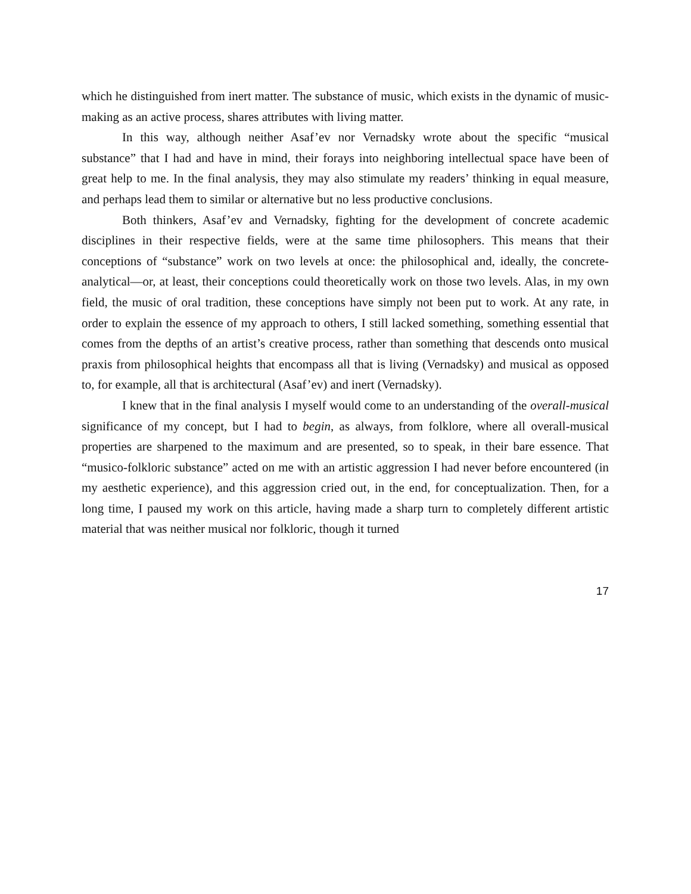which he distinguished from inert matter. The substance of music, which exists in the dynamic of music-making as an active process, shares attributes with living matter.
In this way, although neither Asaf’ev nor Vernadsky wrote about the specific “musical substance” that I had and have in mind, their forays into neighboring intellectual space have been of great help to me. In the final analysis, they may also stimulate my readers’ thinking in equal measure, and perhaps lead them to similar or alternative but no less productive conclusions.
Both thinkers, Asaf’ev and Vernadsky, fighting for the development of concrete academic disciplines in their respective fields, were at the same time philosophers. This means that their conceptions of “substance” work on two levels at once: the philosophical and, ideally, the concrete-analytical—or, at least, their conceptions could theoretically work on those two levels. Alas, in my own field, the music of oral tradition, these conceptions have simply not been put to work. At any rate, in order to explain the essence of my approach to others, I still lacked something, something essential that comes from the depths of an artist’s creative process, rather than something that descends onto musical praxis from philosophical heights that encompass all that is living (Vernadsky) and musical as opposed to, for example, all that is architectural (Asaf’ev) and inert (Vernadsky).
I knew that in the final analysis I myself would come to an understanding of the overall-musical significance of my concept, but I had to begin, as always, from folklore, where all overall-musical properties are sharpened to the maximum and are presented, so to speak, in their bare essence. That “musico-folkloric substance” acted on me with an artistic aggression I had never before encountered (in my aesthetic experience), and this aggression cried out, in the end, for conceptualization. Then, for a long time, I paused my work on this article, having made a sharp turn to completely different artistic material that was neither musical nor folkloric, though it turned
17